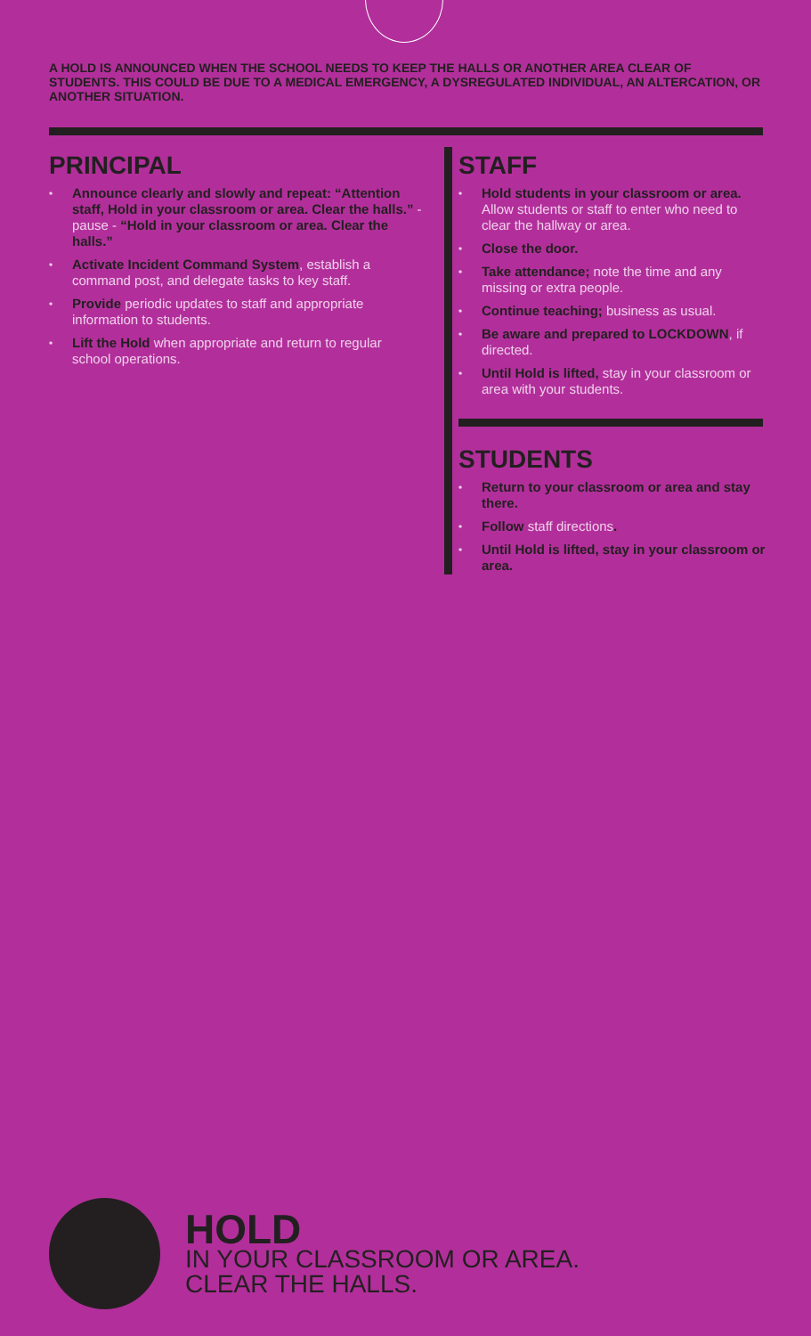A HOLD IS ANNOUNCED WHEN THE SCHOOL NEEDS TO KEEP THE HALLS OR ANOTHER AREA CLEAR OF STUDENTS. THIS COULD BE DUE TO A MEDICAL EMERGENCY, A DYSREGULATED INDIVIDUAL, AN ALTERCATION, OR ANOTHER SITUATION.
PRINCIPAL
• Announce clearly and slowly and repeat: “Attention staff, Hold in your classroom or area. Clear the halls.” - pause - “Hold in your classroom or area. Clear the halls.”
• Activate Incident Command System, establish a command post, and delegate tasks to key staff.
• Provide periodic updates to staff and appropriate information to students.
• Lift the Hold when appropriate and return to regular school operations.
STAFF
• Hold students in your classroom or area. Allow students or staff to enter who need to clear the hallway or area.
• Close the door.
• Take attendance; note the time and any missing or extra people.
• Continue teaching; business as usual.
• Be aware and prepared to LOCKDOWN, if directed.
• Until Hold is lifted, stay in your classroom or area with your students.
STUDENTS
• Return to your classroom or area and stay there.
• Follow staff directions.
• Until Hold is lifted, stay in your classroom or area.
HOLD
IN YOUR CLASSROOM OR AREA.
CLEAR THE HALLS.